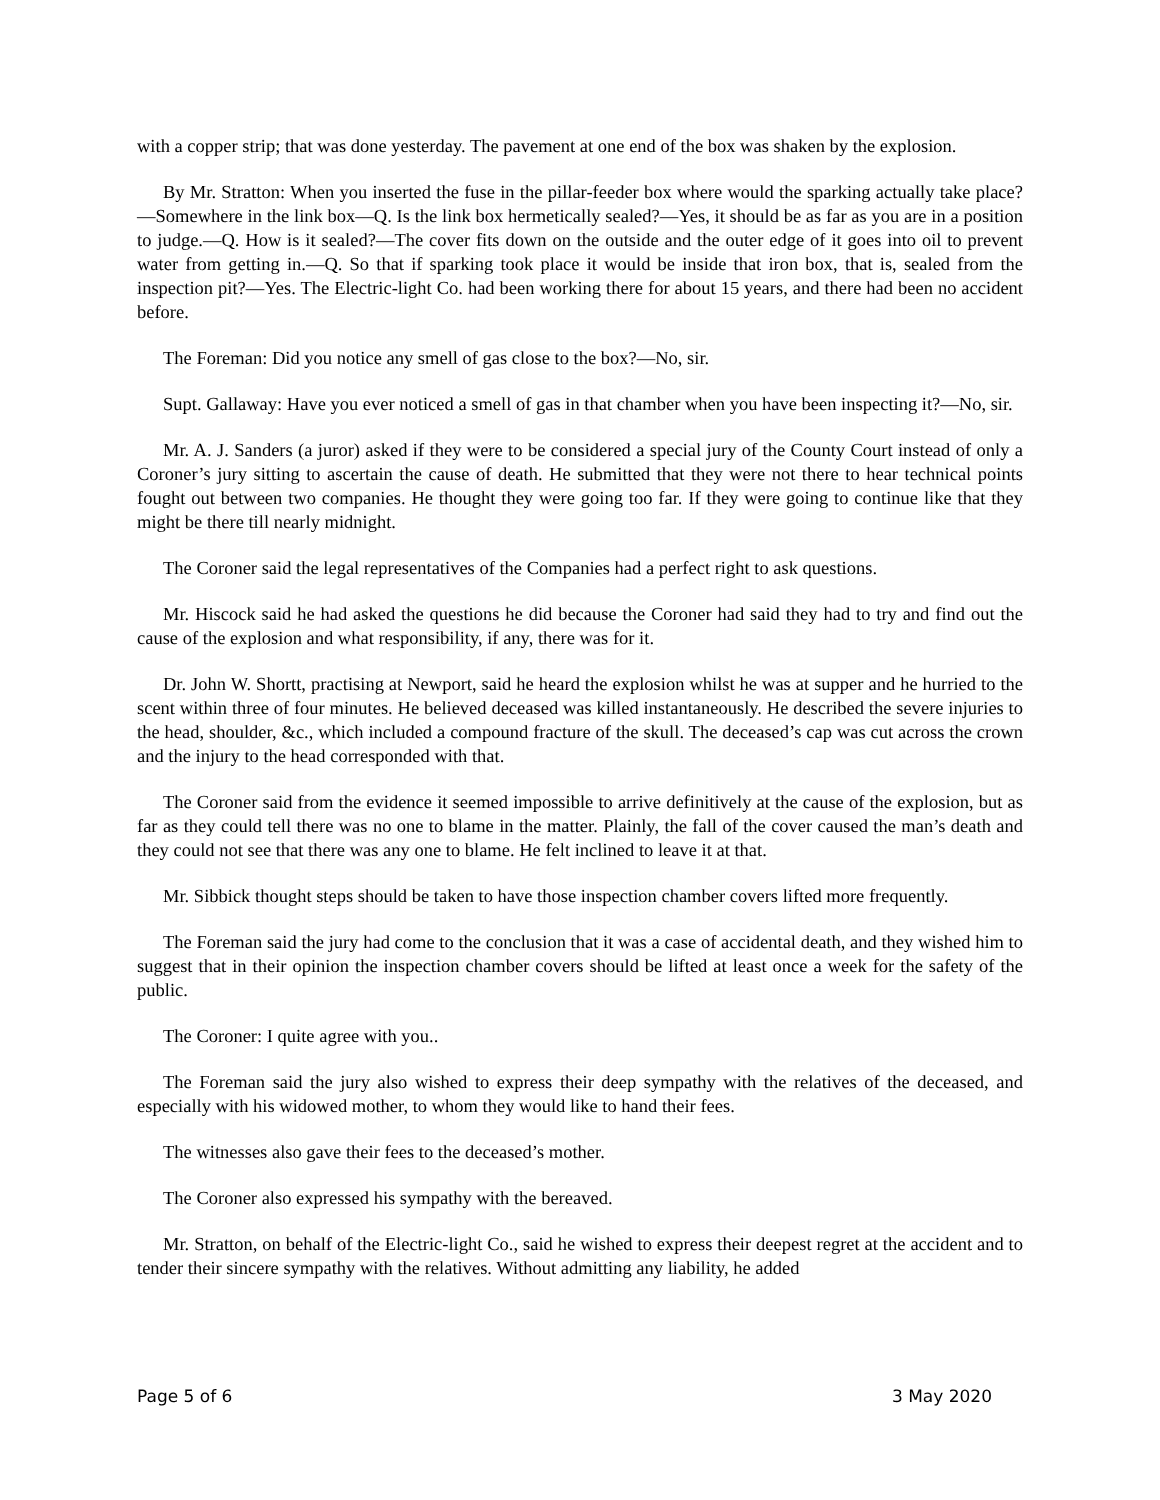with a copper strip; that was done yesterday. The pavement at one end of the box was shaken by the explosion.
By Mr. Stratton: When you inserted the fuse in the pillar-feeder box where would the sparking actually take place?—Somewhere in the link box—Q. Is the link box hermetically sealed?—Yes, it should be as far as you are in a position to judge.—Q. How is it sealed?—The cover fits down on the outside and the outer edge of it goes into oil to prevent water from getting in.—Q. So that if sparking took place it would be inside that iron box, that is, sealed from the inspection pit?—Yes. The Electric-light Co. had been working there for about 15 years, and there had been no accident before.
The Foreman: Did you notice any smell of gas close to the box?—No, sir.
Supt. Gallaway: Have you ever noticed a smell of gas in that chamber when you have been inspecting it?—No, sir.
Mr. A. J. Sanders (a juror) asked if they were to be considered a special jury of the County Court instead of only a Coroner’s jury sitting to ascertain the cause of death. He submitted that they were not there to hear technical points fought out between two companies. He thought they were going too far. If they were going to continue like that they might be there till nearly midnight.
The Coroner said the legal representatives of the Companies had a perfect right to ask questions.
Mr. Hiscock said he had asked the questions he did because the Coroner had said they had to try and find out the cause of the explosion and what responsibility, if any, there was for it.
Dr. John W. Shortt, practising at Newport, said he heard the explosion whilst he was at supper and he hurried to the scent within three of four minutes. He believed deceased was killed instantaneously. He described the severe injuries to the head, shoulder, &c., which included a compound fracture of the skull. The deceased’s cap was cut across the crown and the injury to the head corresponded with that.
The Coroner said from the evidence it seemed impossible to arrive definitively at the cause of the explosion, but as far as they could tell there was no one to blame in the matter. Plainly, the fall of the cover caused the man’s death and they could not see that there was any one to blame. He felt inclined to leave it at that.
Mr. Sibbick thought steps should be taken to have those inspection chamber covers lifted more frequently.
The Foreman said the jury had come to the conclusion that it was a case of accidental death, and they wished him to suggest that in their opinion the inspection chamber covers should be lifted at least once a week for the safety of the public.
The Coroner: I quite agree with you..
The Foreman said the jury also wished to express their deep sympathy with the relatives of the deceased, and especially with his widowed mother, to whom they would like to hand their fees.
The witnesses also gave their fees to the deceased’s mother.
The Coroner also expressed his sympathy with the bereaved.
Mr. Stratton, on behalf of the Electric-light Co., said he wished to express their deepest regret at the accident and to tender their sincere sympathy with the relatives. Without admitting any liability, he added
Page 5 of 6 3 May 2020